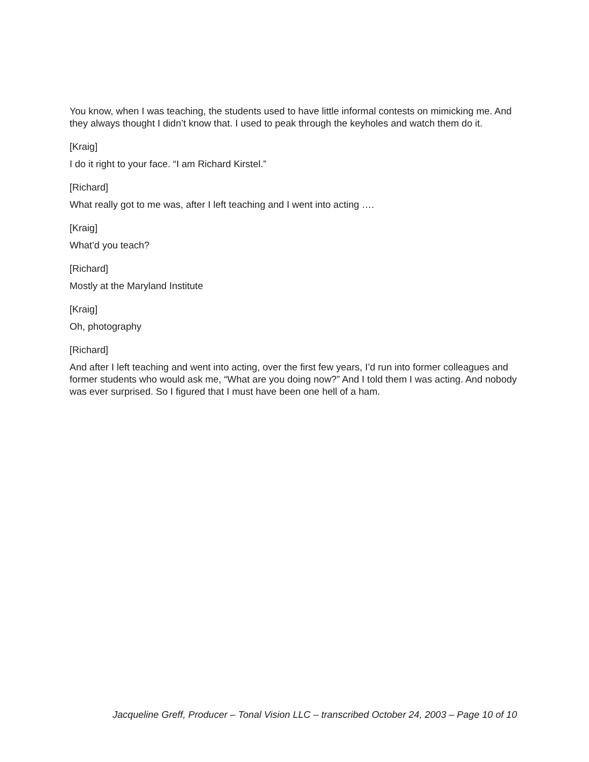You know, when I was teaching, the students used to have little informal contests on mimicking me. And they always thought I didn’t know that. I used to peak through the keyholes and watch them do it.
[Kraig]
I do it right to your face. “I am Richard Kirstel.”
[Richard]
What really got to me was, after I left teaching and I went into acting ….
[Kraig]
What’d you teach?
[Richard]
Mostly at the Maryland Institute
[Kraig]
Oh, photography
[Richard]
And after I left teaching and went into acting, over the first few years, I’d run into former colleagues and former students who would ask me, “What are you doing now?” And I told them I was acting. And nobody was ever surprised. So I figured that I must have been one hell of a ham.
Jacqueline Greff, Producer – Tonal Vision LLC – transcribed October 24, 2003 – Page 10 of 10